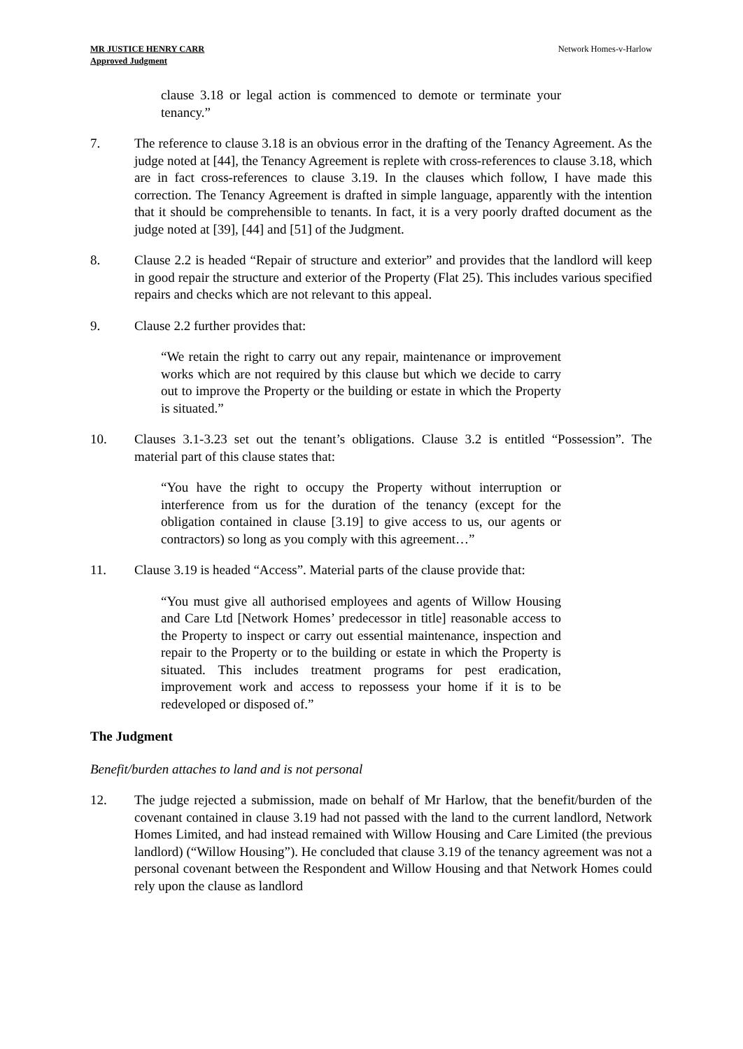MR JUSTICE HENRY CARR
Approved Judgment
Network Homes-v-Harlow
clause 3.18 or legal action is commenced to demote or terminate your tenancy.”
7. The reference to clause 3.18 is an obvious error in the drafting of the Tenancy Agreement. As the judge noted at [44], the Tenancy Agreement is replete with cross-references to clause 3.18, which are in fact cross-references to clause 3.19. In the clauses which follow, I have made this correction. The Tenancy Agreement is drafted in simple language, apparently with the intention that it should be comprehensible to tenants. In fact, it is a very poorly drafted document as the judge noted at [39], [44] and [51] of the Judgment.
8. Clause 2.2 is headed “Repair of structure and exterior” and provides that the landlord will keep in good repair the structure and exterior of the Property (Flat 25). This includes various specified repairs and checks which are not relevant to this appeal.
9. Clause 2.2 further provides that:
“We retain the right to carry out any repair, maintenance or improvement works which are not required by this clause but which we decide to carry out to improve the Property or the building or estate in which the Property is situated.”
10. Clauses 3.1-3.23 set out the tenant’s obligations. Clause 3.2 is entitled “Possession”. The material part of this clause states that:
“You have the right to occupy the Property without interruption or interference from us for the duration of the tenancy (except for the obligation contained in clause [3.19] to give access to us, our agents or contractors) so long as you comply with this agreement…”
11. Clause 3.19 is headed “Access”. Material parts of the clause provide that:
“You must give all authorised employees and agents of Willow Housing and Care Ltd [Network Homes’ predecessor in title] reasonable access to the Property to inspect or carry out essential maintenance, inspection and repair to the Property or to the building or estate in which the Property is situated. This includes treatment programs for pest eradication, improvement work and access to repossess your home if it is to be redeveloped or disposed of.”
The Judgment
Benefit/burden attaches to land and is not personal
12. The judge rejected a submission, made on behalf of Mr Harlow, that the benefit/burden of the covenant contained in clause 3.19 had not passed with the land to the current landlord, Network Homes Limited, and had instead remained with Willow Housing and Care Limited (the previous landlord) (“Willow Housing”). He concluded that clause 3.19 of the tenancy agreement was not a personal covenant between the Respondent and Willow Housing and that Network Homes could rely upon the clause as landlord